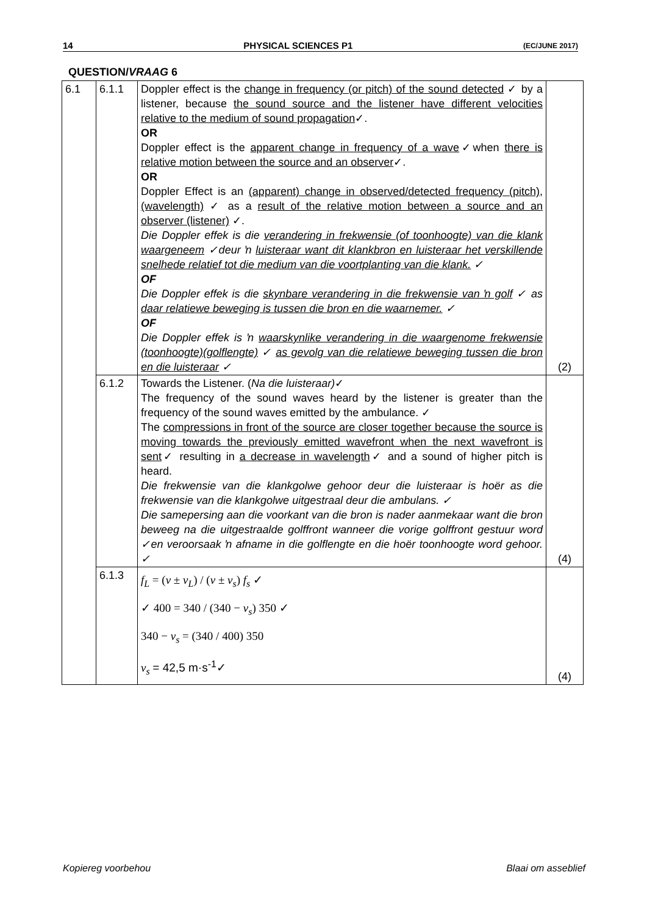14 PHYSICAL SCIENCES P1 (EC/JUNE 2017)
QUESTION/VRAAG 6
| 6.1 | 6.1.1 | Doppler effect is the change in frequency (or pitch) of the sound detected ✓ by a listener, because the sound source and the listener have different velocities relative to the medium of sound propagation ✓. OR Doppler effect is the apparent change in frequency of a wave ✓when there is relative motion between the source and an observer ✓. OR Doppler Effect is an (apparent) change in observed/detected frequency (pitch), (wavelength) ✓ as a result of the relative motion between a source and an observer (listener) ✓. Die Doppler effek is die verandering in frekwensie (of toonhoogte) van die klank waargeneem ✓deur ŉ luisteraar want dit klankbron en luisteraar het verskillende snelhede relatief tot die medium van die voortplanting van die klank. ✓ OF Die Doppler effek is die skynbare verandering in die frekwensie van ŉ golf ✓ as daar relatiewe beweging is tussen die bron en die waarnemer. ✓ OF Die Doppler effek is ŉ waarskynlike verandering in die waargenome frekwensie (toonhoogte)(golflengte) ✓ as gevolg van die relatiewe beweging tussen die bron en die luisteraar ✓ | (2) |
| | 6.1.2 | Towards the Listener. ( Na die luisteraar) ✓ The frequency of the sound waves heard by the listener is greater than the frequency of the sound waves emitted by the ambulance. ✓ The compressions in front of the source are closer together because the source is moving towards the previously emitted wavefront when the next wavefront is sent ✓ resulting in a decrease in wavelength ✓ and a sound of higher pitch is heard. Die frekwensie van die klankgolwe gehoor deur die luisteraar is hoër as die frekwensie van die klankgolwe uitgestraal deur die ambulans. ✓ Die samepersing aan die voorkant van die bron is nader aanmekaar want die bron beweeg na die uitgestraalde golffront wanneer die vorige golffront gestuur word ✓en veroorsaak ŉ afname in die golflengte en die hoër toonhoogte word gehoor. ✓ | (4) |
| | 6.1.3 | f<sub>L</sub> = ( v ± v<sub>L</sub> ) / ( v ± v<sub>s</sub> ) f<sub>s</sub> ✓ ✓ 400 = 340 / (340 − v<sub>s</sub> ) 350 ✓ 340 − v<sub>s</sub> = (340 / 400) 350 v<sub>s</sub> = 42,5 m·s<sup>-1</sup>✓ | (4) |
Kopiereg voorbehou Blaai om asseblief